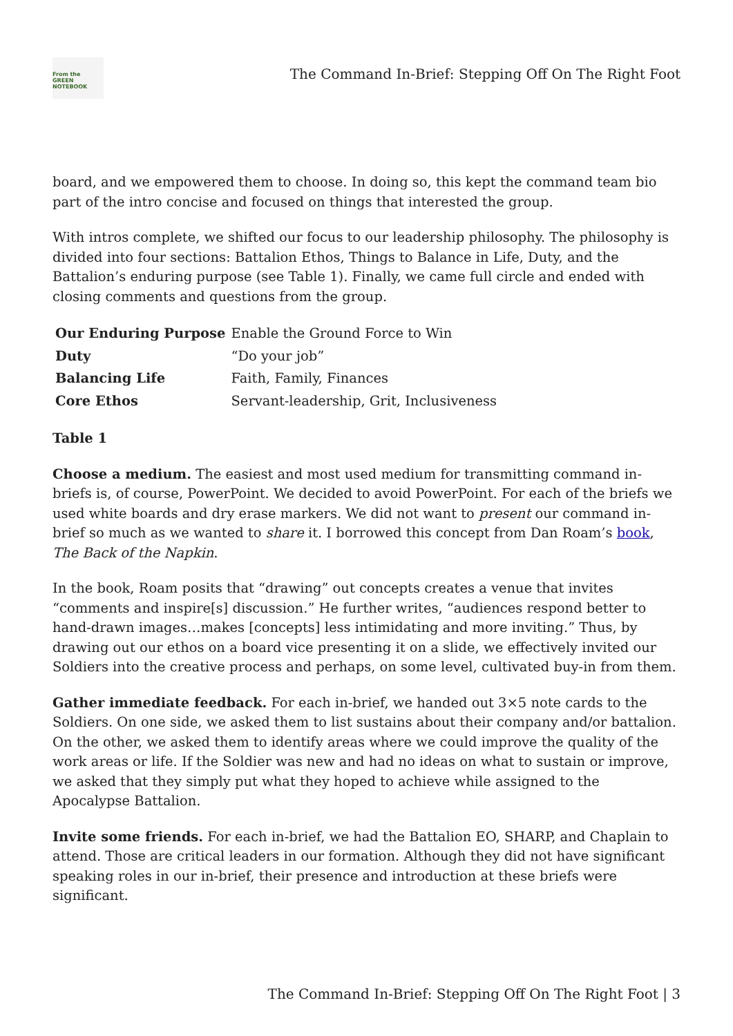From the
GREEN
NOTEBOOK
The Command In-Brief: Stepping Off On The Right Foot
board, and we empowered them to choose. In doing so, this kept the command team bio part of the intro concise and focused on things that interested the group.
With intros complete, we shifted our focus to our leadership philosophy. The philosophy is divided into four sections: Battalion Ethos, Things to Balance in Life, Duty, and the Battalion’s enduring purpose (see Table 1). Finally, we came full circle and ended with closing comments and questions from the group.
| Our Enduring Purpose | Enable the Ground Force to Win |
| Duty | “Do your job” |
| Balancing Life | Faith, Family, Finances |
| Core Ethos | Servant-leadership, Grit, Inclusiveness |
Table 1
Choose a medium. The easiest and most used medium for transmitting command in-briefs is, of course, PowerPoint. We decided to avoid PowerPoint. For each of the briefs we used white boards and dry erase markers. We did not want to present our command in-brief so much as we wanted to share it. I borrowed this concept from Dan Roam’s book, The Back of the Napkin.
In the book, Roam posits that “drawing” out concepts creates a venue that invites “comments and inspire[s] discussion.” He further writes, “audiences respond better to hand-drawn images…makes [concepts] less intimidating and more inviting.” Thus, by drawing out our ethos on a board vice presenting it on a slide, we effectively invited our Soldiers into the creative process and perhaps, on some level, cultivated buy-in from them.
Gather immediate feedback. For each in-brief, we handed out 3×5 note cards to the Soldiers. On one side, we asked them to list sustains about their company and/or battalion. On the other, we asked them to identify areas where we could improve the quality of the work areas or life. If the Soldier was new and had no ideas on what to sustain or improve, we asked that they simply put what they hoped to achieve while assigned to the Apocalypse Battalion.
Invite some friends. For each in-brief, we had the Battalion EO, SHARP, and Chaplain to attend. Those are critical leaders in our formation. Although they did not have significant speaking roles in our in-brief, their presence and introduction at these briefs were significant.
The Command In-Brief: Stepping Off On The Right Foot | 3